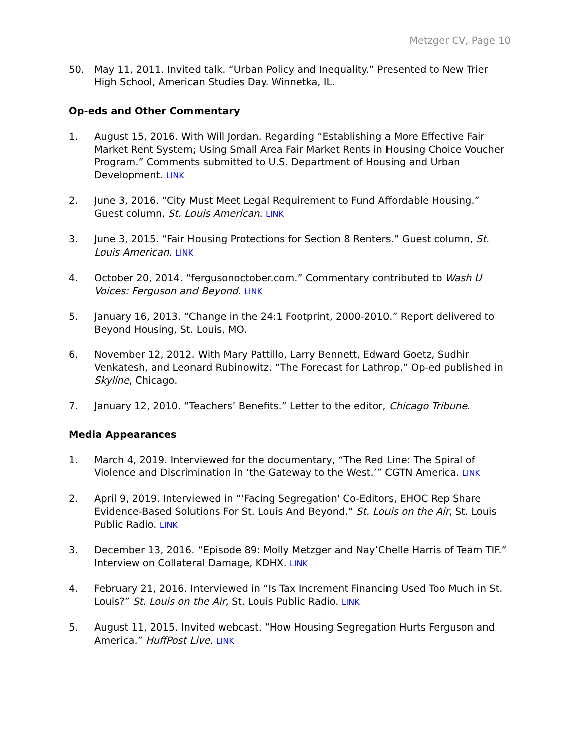Metzger CV, Page 10
50. May 11, 2011. Invited talk. “Urban Policy and Inequality.” Presented to New Trier High School, American Studies Day. Winnetka, IL.
Op-eds and Other Commentary
1. August 15, 2016. With Will Jordan. Regarding “Establishing a More Effective Fair Market Rent System; Using Small Area Fair Market Rents in Housing Choice Voucher Program.” Comments submitted to U.S. Department of Housing and Urban Development. LINK
2. June 3, 2016. “City Must Meet Legal Requirement to Fund Affordable Housing.” Guest column, St. Louis American. LINK
3. June 3, 2015. “Fair Housing Protections for Section 8 Renters.” Guest column, St. Louis American. LINK
4. October 20, 2014. “fergusonoctober.com.” Commentary contributed to Wash U Voices: Ferguson and Beyond. LINK
5. January 16, 2013. “Change in the 24:1 Footprint, 2000-2010.” Report delivered to Beyond Housing, St. Louis, MO.
6. November 12, 2012. With Mary Pattillo, Larry Bennett, Edward Goetz, Sudhir Venkatesh, and Leonard Rubinowitz. “The Forecast for Lathrop.” Op-ed published in Skyline, Chicago.
7. January 12, 2010. “Teachers’ Benefits.” Letter to the editor, Chicago Tribune.
Media Appearances
1. March 4, 2019. Interviewed for the documentary, “The Red Line: The Spiral of Violence and Discrimination in ‘the Gateway to the West.’” CGTN America. LINK
2. April 9, 2019. Interviewed in “'Facing Segregation' Co-Editors, EHOC Rep Share Evidence-Based Solutions For St. Louis And Beyond.” St. Louis on the Air, St. Louis Public Radio. LINK
3. December 13, 2016. “Episode 89: Molly Metzger and Nay’Chelle Harris of Team TIF.” Interview on Collateral Damage, KDHX. LINK
4. February 21, 2016. Interviewed in “Is Tax Increment Financing Used Too Much in St. Louis?” St. Louis on the Air, St. Louis Public Radio. LINK
5. August 11, 2015. Invited webcast. “How Housing Segregation Hurts Ferguson and America.” HuffPost Live. LINK